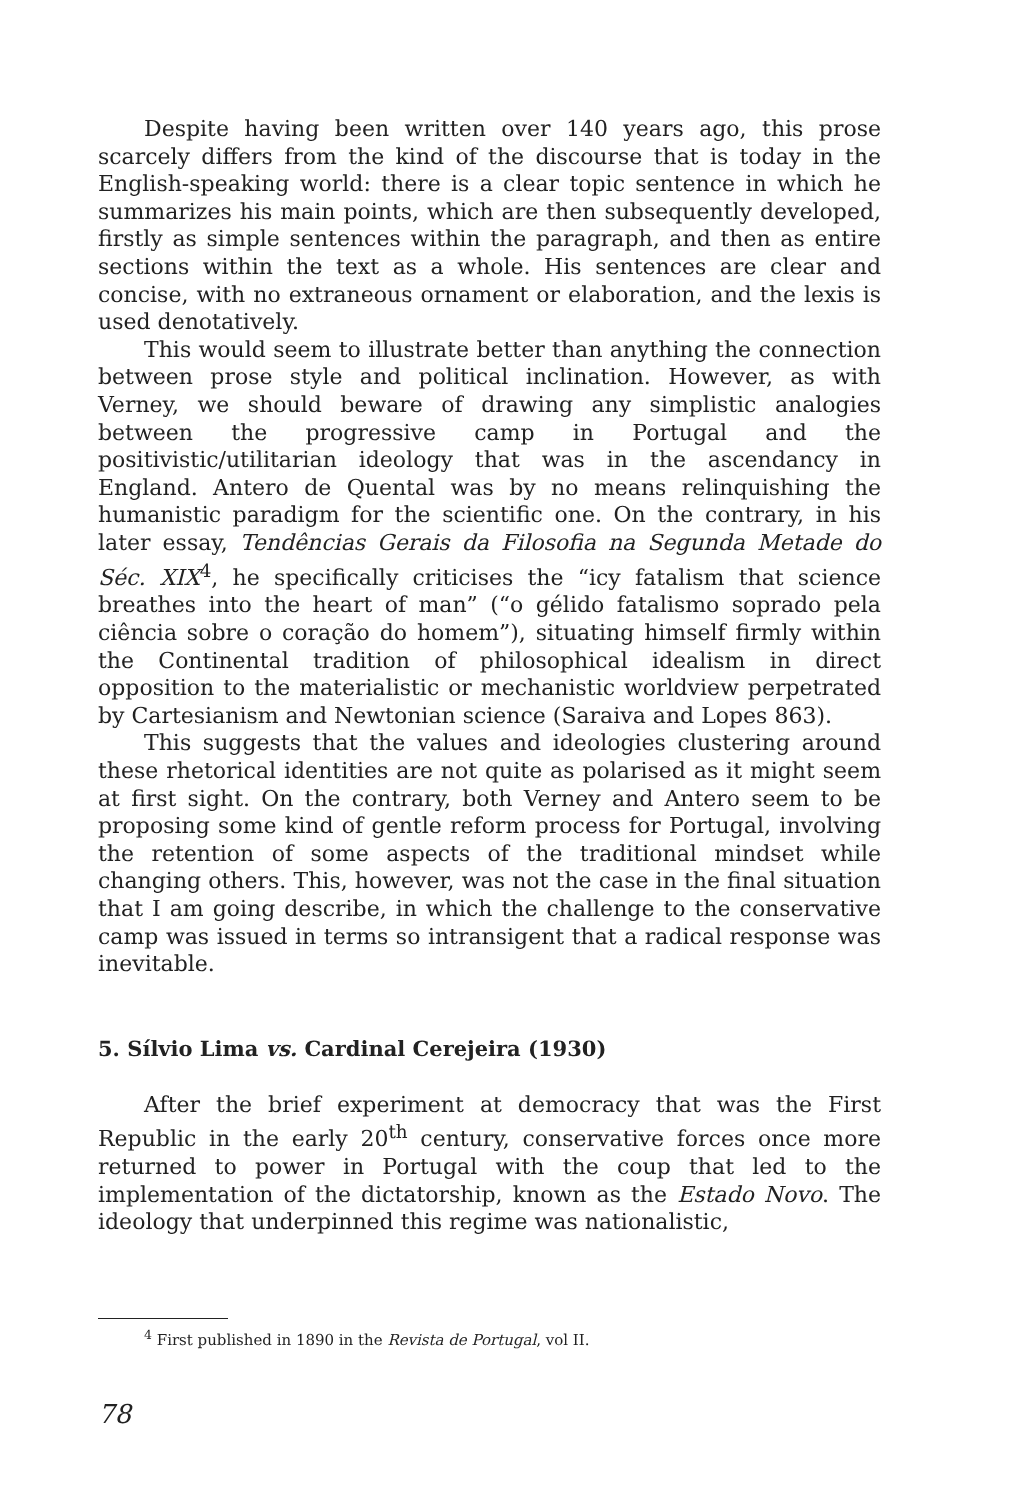Despite having been written over 140 years ago, this prose scarcely differs from the kind of the discourse that is today in the English-speaking world: there is a clear topic sentence in which he summarizes his main points, which are then subsequently developed, firstly as simple sentences within the paragraph, and then as entire sections within the text as a whole. His sentences are clear and concise, with no extraneous ornament or elaboration, and the lexis is used denotatively.
This would seem to illustrate better than anything the connection between prose style and political inclination. However, as with Verney, we should beware of drawing any simplistic analogies between the progressive camp in Portugal and the positivistic/utilitarian ideology that was in the ascendancy in England. Antero de Quental was by no means relinquishing the humanistic paradigm for the scientific one. On the contrary, in his later essay, Tendências Gerais da Filosofia na Segunda Metade do Séc. XIX<sup>4</sup>, he specifically criticises the “icy fatalism that science breathes into the heart of man” (“o gélido fatalismo soprado pela ciência sobre o coração do homem”), situating himself firmly within the Continental tradition of philosophical idealism in direct opposition to the materialistic or mechanistic worldview perpetrated by Cartesianism and Newtonian science (Saraiva and Lopes 863).
This suggests that the values and ideologies clustering around these rhetorical identities are not quite as polarised as it might seem at first sight. On the contrary, both Verney and Antero seem to be proposing some kind of gentle reform process for Portugal, involving the retention of some aspects of the traditional mindset while changing others. This, however, was not the case in the final situation that I am going describe, in which the challenge to the conservative camp was issued in terms so intransigent that a radical response was inevitable.
5. Sílvio Lima vs. Cardinal Cerejeira (1930)
After the brief experiment at democracy that was the First Republic in the early 20<sup>th</sup> century, conservative forces once more returned to power in Portugal with the coup that led to the implementation of the dictatorship, known as the Estado Novo. The ideology that underpinned this regime was nationalistic,
<sup>4</sup> First published in 1890 in the Revista de Portugal, vol II.
78